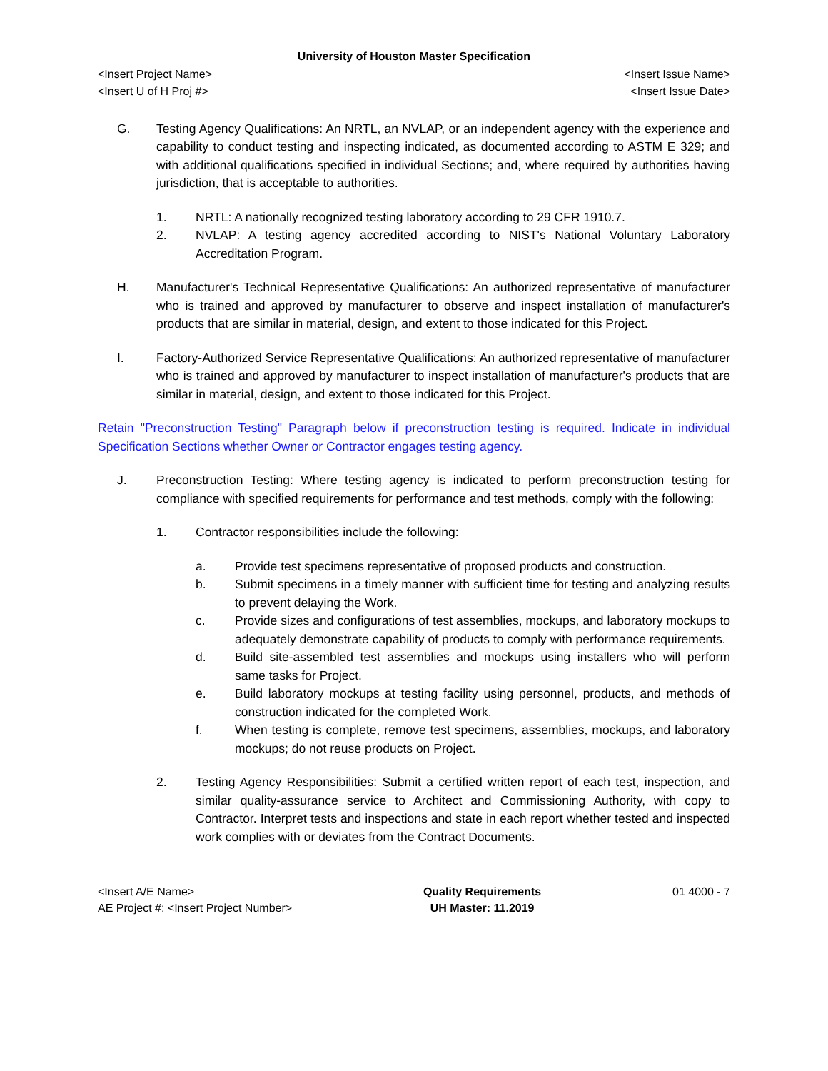University of Houston Master Specification
<Insert Project Name>
<Insert U of H Proj #>
<Insert Issue Name>
<Insert Issue Date>
G. Testing Agency Qualifications: An NRTL, an NVLAP, or an independent agency with the experience and capability to conduct testing and inspecting indicated, as documented according to ASTM E 329; and with additional qualifications specified in individual Sections; and, where required by authorities having jurisdiction, that is acceptable to authorities.
1. NRTL: A nationally recognized testing laboratory according to 29 CFR 1910.7.
2. NVLAP: A testing agency accredited according to NIST's National Voluntary Laboratory Accreditation Program.
H. Manufacturer's Technical Representative Qualifications: An authorized representative of manufacturer who is trained and approved by manufacturer to observe and inspect installation of manufacturer's products that are similar in material, design, and extent to those indicated for this Project.
I. Factory-Authorized Service Representative Qualifications: An authorized representative of manufacturer who is trained and approved by manufacturer to inspect installation of manufacturer's products that are similar in material, design, and extent to those indicated for this Project.
Retain "Preconstruction Testing" Paragraph below if preconstruction testing is required. Indicate in individual Specification Sections whether Owner or Contractor engages testing agency.
J. Preconstruction Testing: Where testing agency is indicated to perform preconstruction testing for compliance with specified requirements for performance and test methods, comply with the following:
1. Contractor responsibilities include the following:
a. Provide test specimens representative of proposed products and construction.
b. Submit specimens in a timely manner with sufficient time for testing and analyzing results to prevent delaying the Work.
c. Provide sizes and configurations of test assemblies, mockups, and laboratory mockups to adequately demonstrate capability of products to comply with performance requirements.
d. Build site-assembled test assemblies and mockups using installers who will perform same tasks for Project.
e. Build laboratory mockups at testing facility using personnel, products, and methods of construction indicated for the completed Work.
f. When testing is complete, remove test specimens, assemblies, mockups, and laboratory mockups; do not reuse products on Project.
2. Testing Agency Responsibilities: Submit a certified written report of each test, inspection, and similar quality-assurance service to Architect and Commissioning Authority, with copy to Contractor. Interpret tests and inspections and state in each report whether tested and inspected work complies with or deviates from the Contract Documents.
<Insert A/E Name>
AE Project #: <Insert Project Number>
Quality Requirements
UH Master: 11.2019
01 4000 - 7